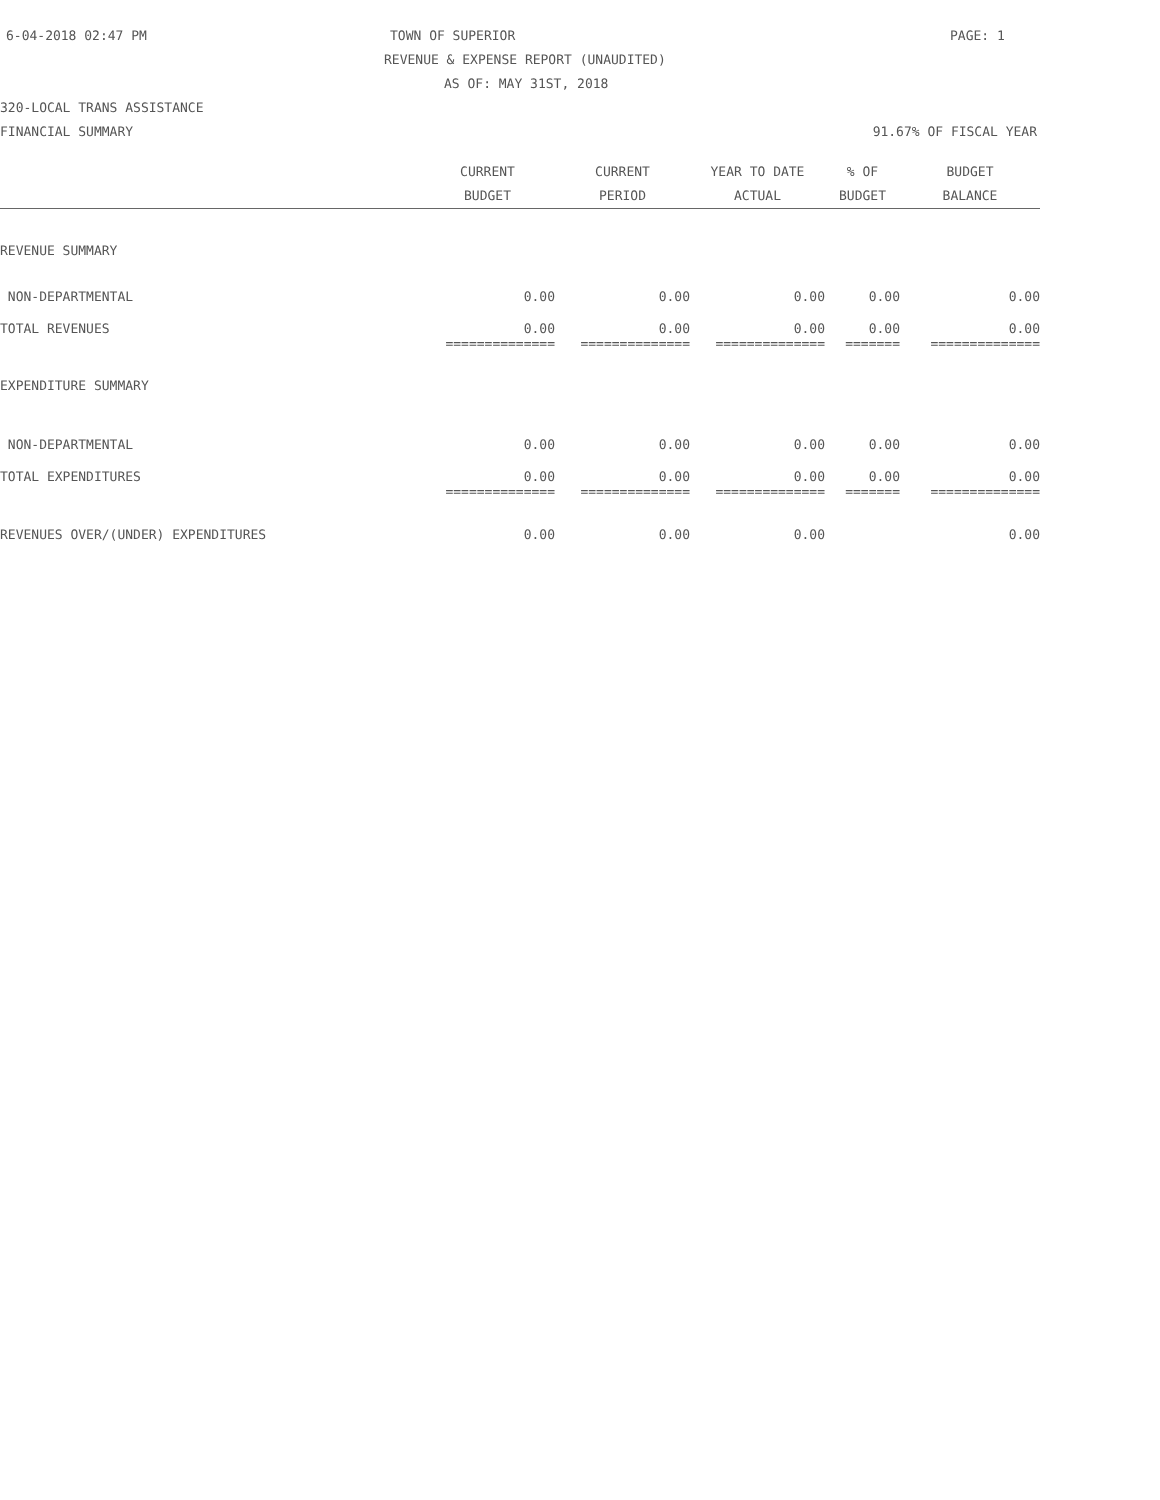6-04-2018 02:47 PM TOWN OF SUPERIOR PAGE: 1
REVENUE & EXPENSE REPORT (UNAUDITED)
AS OF: MAY 31ST, 2018
320-LOCAL TRANS ASSISTANCE
FINANCIAL SUMMARY 91.67% OF FISCAL YEAR
| | CURRENT BUDGET | CURRENT PERIOD | YEAR TO DATE ACTUAL | % OF BUDGET | BUDGET BALANCE |
| --- | --- | --- | --- | --- | --- |
| REVENUE SUMMARY | | | | | |
| NON-DEPARTMENTAL | 0.00 | 0.00 | 0.00 | 0.00 | 0.00 |
| TOTAL REVENUES | 0.00 | 0.00 | 0.00 | 0.00 | 0.00 |
| | ============== | ============== | ============== | ======= | ============== |
| EXPENDITURE SUMMARY | | | | | |
| NON-DEPARTMENTAL | 0.00 | 0.00 | 0.00 | 0.00 | 0.00 |
| TOTAL EXPENDITURES | 0.00 | 0.00 | 0.00 | 0.00 | 0.00 |
| | ============== | ============== | ============== | ======= | ============== |
| REVENUES OVER/(UNDER) EXPENDITURES | 0.00 | 0.00 | 0.00 | | 0.00 |